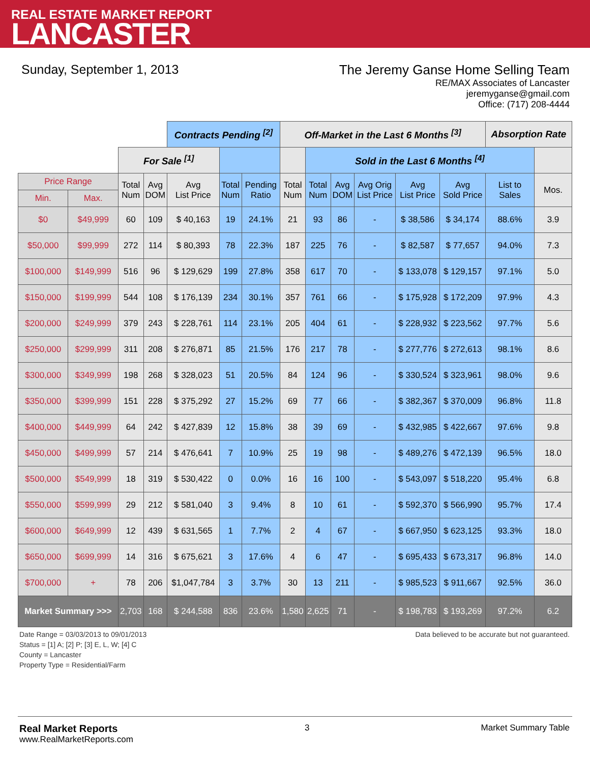REAL ESTATE MARKET REPORT
LANCASTER
Sunday, September 1, 2013 The Jeremy Ganse Home Selling Team
RE/MAX Associates of Lancaster
jeremyganse@gmail.com
Office: (717) 208-4444
| | | | | Contracts Pending <sup>[2]</sup> | | | Off-Market in the Last 6 Months <sup>[3]</sup> | | | | | | Absorption Rate | |
| | | For Sale <sup>[1]</sup> | | | | | | Sold in the Last 6 Months <sup>[4]</sup> | | | | | | |
| Price Range | | Total Num | Avg DOM | Avg List Price | Total Num | Pending Ratio | Total Num | Total Num | Avg DOM | Avg Orig List Price | Avg List Price | Avg Sold Price | List to Sales | Mos. |
| Min. | Max. | | | | | | | | | | | | | |
| $0 | $49,999 | 60 | 109 | $ 40,163 | 19 | 24.1% | 21 | 93 | 86 | - | $ 38,586 | $ 34,174 | 88.6% | 3.9 |
| $50,000 | $99,999 | 272 | 114 | $ 80,393 | 78 | 22.3% | 187 | 225 | 76 | - | $ 82,587 | $ 77,657 | 94.0% | 7.3 |
| $100,000 | $149,999 | 516 | 96 | $ 129,629 | 199 | 27.8% | 358 | 617 | 70 | - | $ 133,078 | $ 129,157 | 97.1% | 5.0 |
| $150,000 | $199,999 | 544 | 108 | $ 176,139 | 234 | 30.1% | 357 | 761 | 66 | - | $ 175,928 | $ 172,209 | 97.9% | 4.3 |
| $200,000 | $249,999 | 379 | 243 | $ 228,761 | 114 | 23.1% | 205 | 404 | 61 | - | $ 228,932 | $ 223,562 | 97.7% | 5.6 |
| $250,000 | $299,999 | 311 | 208 | $ 276,871 | 85 | 21.5% | 176 | 217 | 78 | - | $ 277,776 | $ 272,613 | 98.1% | 8.6 |
| $300,000 | $349,999 | 198 | 268 | $ 328,023 | 51 | 20.5% | 84 | 124 | 96 | - | $ 330,524 | $ 323,961 | 98.0% | 9.6 |
| $350,000 | $399,999 | 151 | 228 | $ 375,292 | 27 | 15.2% | 69 | 77 | 66 | - | $ 382,367 | $ 370,009 | 96.8% | 11.8 |
| $400,000 | $449,999 | 64 | 242 | $ 427,839 | 12 | 15.8% | 38 | 39 | 69 | - | $ 432,985 | $ 422,667 | 97.6% | 9.8 |
| $450,000 | $499,999 | 57 | 214 | $ 476,641 | 7 | 10.9% | 25 | 19 | 98 | - | $ 489,276 | $ 472,139 | 96.5% | 18.0 |
| $500,000 | $549,999 | 18 | 319 | $ 530,422 | 0 | 0.0% | 16 | 16 | 100 | - | $ 543,097 | $ 518,220 | 95.4% | 6.8 |
| $550,000 | $599,999 | 29 | 212 | $ 581,040 | 3 | 9.4% | 8 | 10 | 61 | - | $ 592,370 | $ 566,990 | 95.7% | 17.4 |
| $600,000 | $649,999 | 12 | 439 | $ 631,565 | 1 | 7.7% | 2 | 4 | 67 | - | $ 667,950 | $ 623,125 | 93.3% | 18.0 |
| $650,000 | $699,999 | 14 | 316 | $ 675,621 | 3 | 17.6% | 4 | 6 | 47 | - | $ 695,433 | $ 673,317 | 96.8% | 14.0 |
| $700,000 | + | 78 | 206 | $1,047,784 | 3 | 3.7% | 30 | 13 | 211 | - | $ 985,523 | $ 911,667 | 92.5% | 36.0 |
| Market Summary >>> | | 2,703 | 168 | $ 244,588 | 836 | 23.6% | 1,580 | 2,625 | 71 | - | $ 198,783 | $ 193,269 | 97.2% | 6.2 |
Date Range = 03/03/2013 to 09/01/2013
Status = [1] A; [2] P; [3] E, L, W; [4] C
County = Lancaster
Property Type = Residential/Farm
Data believed to be accurate but not guaranteed.
Real Market Reports
www.RealMarketReports.com
3 Market Summary Table